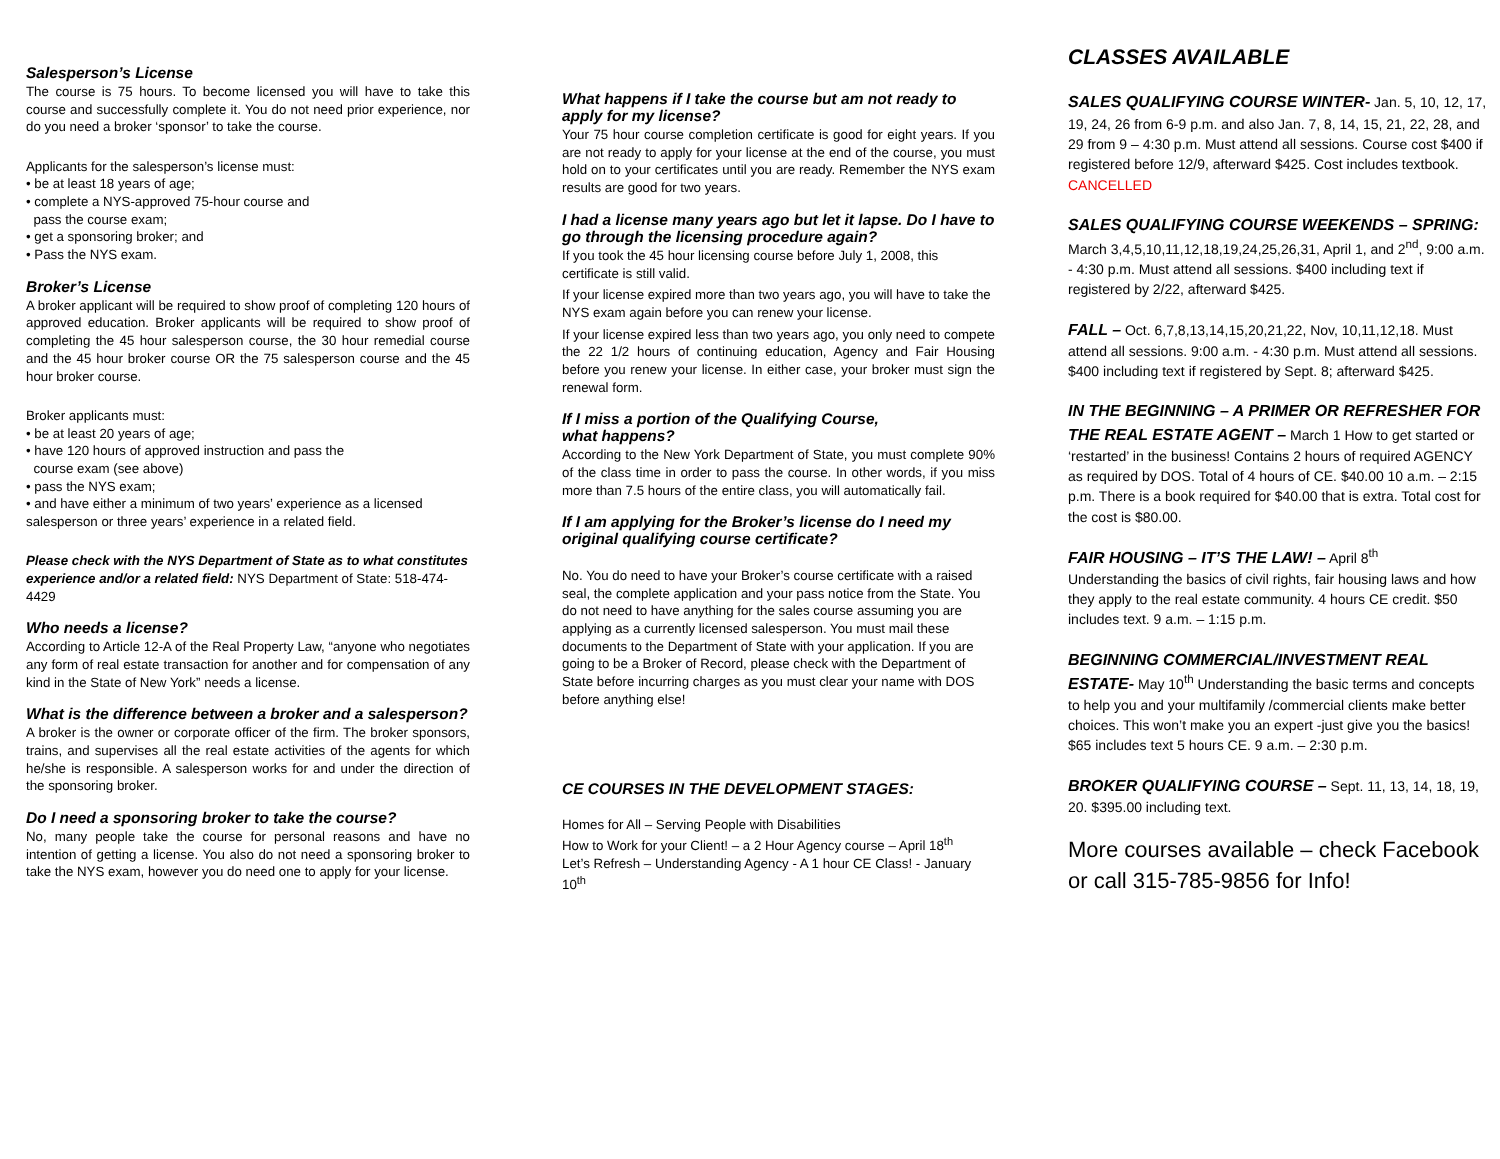Salesperson’s License
The course is 75 hours. To become licensed you will have to take this course and successfully complete it. You do not need prior experience, nor do you need a broker ‘sponsor’ to take the course.
Applicants for the salesperson’s license must:
• be at least 18 years of age;
• complete a NYS-approved 75-hour course and
pass the course exam;
• get a sponsoring broker; and
• Pass the NYS exam.
Broker’s License
A broker applicant will be required to show proof of completing 120 hours of approved education. Broker applicants will be required to show proof of completing the 45 hour salesperson course, the 30 hour remedial course and the 45 hour broker course OR the 75 salesperson course and the 45 hour broker course.
Broker applicants must:
• be at least 20 years of age;
• have 120 hours of approved instruction and pass the
course exam (see above)
• pass the NYS exam;
• and have either a minimum of two years’ experience as a licensed salesperson or three years’ experience in a related field.
Please check with the NYS Department of State as to what constitutes experience and/or a related field: NYS Department of State: 518-474-4429
Who needs a license?
According to Article 12-A of the Real Property Law, “anyone who negotiates any form of real estate transaction for another and for compensation of any kind in the State of New York” needs a license.
What is the difference between a broker and a salesperson?
A broker is the owner or corporate officer of the firm. The broker sponsors, trains, and supervises all the real estate activities of the agents for which he/she is responsible. A salesperson works for and under the direction of the sponsoring broker.
Do I need a sponsoring broker to take the course?
No, many people take the course for personal reasons and have no intention of getting a license. You also do not need a sponsoring broker to take the NYS exam, however you do need one to apply for your license.
What happens if I take the course but am not ready to apply for my license?
Your 75 hour course completion certificate is good for eight years. If you are not ready to apply for your license at the end of the course, you must hold on to your certificates until you are ready. Remember the NYS exam results are good for two years.
I had a license many years ago but let it lapse. Do I have to go through the licensing procedure again?
If you took the 45 hour licensing course before July 1, 2008, this certificate is still valid.
If your license expired more than two years ago, you will have to take the NYS exam again before you can renew your license.
If your license expired less than two years ago, you only need to compete the 22 1/2 hours of continuing education, Agency and Fair Housing before you renew your license. In either case, your broker must sign the renewal form.
If I miss a portion of the Qualifying Course,
what happens?
According to the New York Department of State, you must complete 90% of the class time in order to pass the course. In other words, if you miss more than 7.5 hours of the entire class, you will automatically fail.
If I am applying for the Broker’s license do I need my original qualifying course certificate?
No. You do need to have your Broker’s course certificate with a raised seal, the complete application and your pass notice from the State. You do not need to have anything for the sales course assuming you are applying as a currently licensed salesperson. You must mail these documents to the Department of State with your application. If you are going to be a Broker of Record, please check with the Department of State before incurring charges as you must clear your name with DOS before anything else!
CE COURSES IN THE DEVELOPMENT STAGES:
Homes for All – Serving People with Disabilities
How to Work for your Client! – a 2 Hour Agency course – April 18<sup>th</sup>
Let’s Refresh – Understanding Agency - A 1 hour CE Class! - January 10<sup>th</sup>
CLASSES AVAILABLE
SALES QUALIFYING COURSE WINTER- Jan. 5, 10, 12, 17, 19, 24, 26 from 6-9 p.m. and also Jan. 7, 8, 14, 15, 21, 22, 28, and 29 from 9 – 4:30 p.m. Must attend all sessions. Course cost $400 if registered before 12/9, afterward $425. Cost includes textbook. CANCELLED
SALES QUALIFYING COURSE WEEKENDS – SPRING: March 3,4,5,10,11,12,18,19,24,25,26,31, April 1, and 2<sup>nd</sup>, 9:00 a.m. - 4:30 p.m. Must attend all sessions. $400 including text if registered by 2/22, afterward $425.
FALL – Oct. 6,7,8,13,14,15,20,21,22, Nov, 10,11,12,18. Must attend all sessions. 9:00 a.m. - 4:30 p.m. Must attend all sessions. $400 including text if registered by Sept. 8; afterward $425.
IN THE BEGINNING – A PRIMER OR REFRESHER FOR THE REAL ESTATE AGENT – March 1 How to get started or ‘restarted’ in the business! Contains 2 hours of required AGENCY as required by DOS. Total of 4 hours of CE. $40.00 10 a.m. – 2:15 p.m. There is a book required for $40.00 that is extra. Total cost for the cost is $80.00.
FAIR HOUSING – IT’S THE LAW! – April 8<sup>th</sup>
Understanding the basics of civil rights, fair housing laws and how they apply to the real estate community. 4 hours CE credit. $50 includes text. 9 a.m. – 1:15 p.m.
BEGINNING COMMERCIAL/INVESTMENT REAL ESTATE- May 10<sup>th</sup> Understanding the basic terms and concepts to help you and your multifamily /commercial clients make better choices. This won’t make you an expert -just give you the basics! $65 includes text 5 hours CE. 9 a.m. – 2:30 p.m.
BROKER QUALIFYING COURSE – Sept. 11, 13, 14, 18, 19, 20. $395.00 including text.
More courses available – check Facebook or call 315-785-9856 for Info!